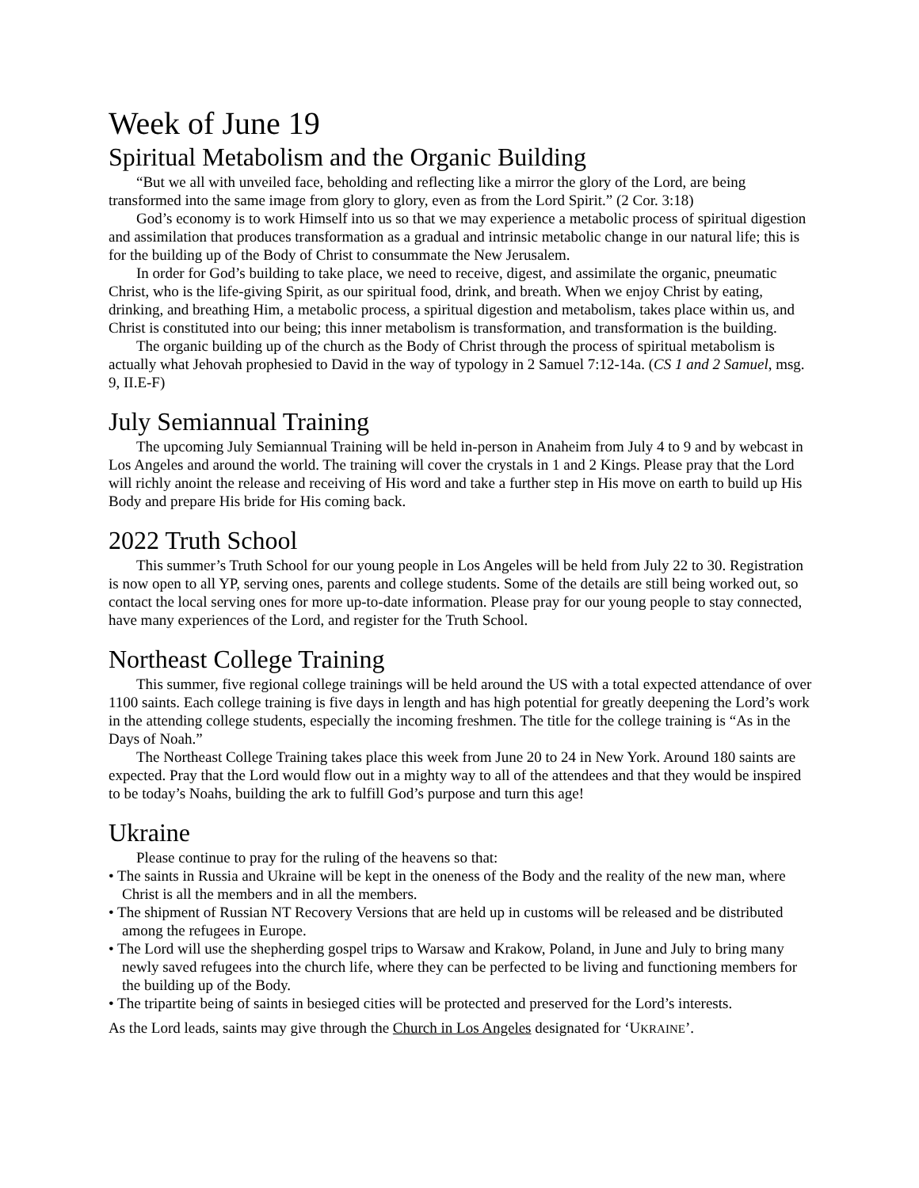Week of June 19
Spiritual Metabolism and the Organic Building
“But we all with unveiled face, beholding and reflecting like a mirror the glory of the Lord, are being transformed into the same image from glory to glory, even as from the Lord Spirit.” (2 Cor. 3:18)
God’s economy is to work Himself into us so that we may experience a metabolic process of spiritual digestion and assimilation that produces transformation as a gradual and intrinsic metabolic change in our natural life; this is for the building up of the Body of Christ to consummate the New Jerusalem.
In order for God’s building to take place, we need to receive, digest, and assimilate the organic, pneumatic Christ, who is the life-giving Spirit, as our spiritual food, drink, and breath. When we enjoy Christ by eating, drinking, and breathing Him, a metabolic process, a spiritual digestion and metabolism, takes place within us, and Christ is constituted into our being; this inner metabolism is transformation, and transformation is the building.
The organic building up of the church as the Body of Christ through the process of spiritual metabolism is actually what Jehovah prophesied to David in the way of typology in 2 Samuel 7:12-14a. (CS 1 and 2 Samuel, msg. 9, II.E-F)
July Semiannual Training
The upcoming July Semiannual Training will be held in-person in Anaheim from July 4 to 9 and by webcast in Los Angeles and around the world. The training will cover the crystals in 1 and 2 Kings. Please pray that the Lord will richly anoint the release and receiving of His word and take a further step in His move on earth to build up His Body and prepare His bride for His coming back.
2022 Truth School
This summer’s Truth School for our young people in Los Angeles will be held from July 22 to 30. Registration is now open to all YP, serving ones, parents and college students. Some of the details are still being worked out, so contact the local serving ones for more up-to-date information. Please pray for our young people to stay connected, have many experiences of the Lord, and register for the Truth School.
Northeast College Training
This summer, five regional college trainings will be held around the US with a total expected attendance of over 1100 saints. Each college training is five days in length and has high potential for greatly deepening the Lord’s work in the attending college students, especially the incoming freshmen. The title for the college training is “As in the Days of Noah.”
The Northeast College Training takes place this week from June 20 to 24 in New York. Around 180 saints are expected. Pray that the Lord would flow out in a mighty way to all of the attendees and that they would be inspired to be today’s Noahs, building the ark to fulfill God’s purpose and turn this age!
Ukraine
Please continue to pray for the ruling of the heavens so that:
• The saints in Russia and Ukraine will be kept in the oneness of the Body and the reality of the new man, where Christ is all the members and in all the members.
• The shipment of Russian NT Recovery Versions that are held up in customs will be released and be distributed among the refugees in Europe.
• The Lord will use the shepherding gospel trips to Warsaw and Krakow, Poland, in June and July to bring many newly saved refugees into the church life, where they can be perfected to be living and functioning members for the building up of the Body.
• The tripartite being of saints in besieged cities will be protected and preserved for the Lord’s interests.
As the Lord leads, saints may give through the Church in Los Angeles designated for ‘UKRAINE’.